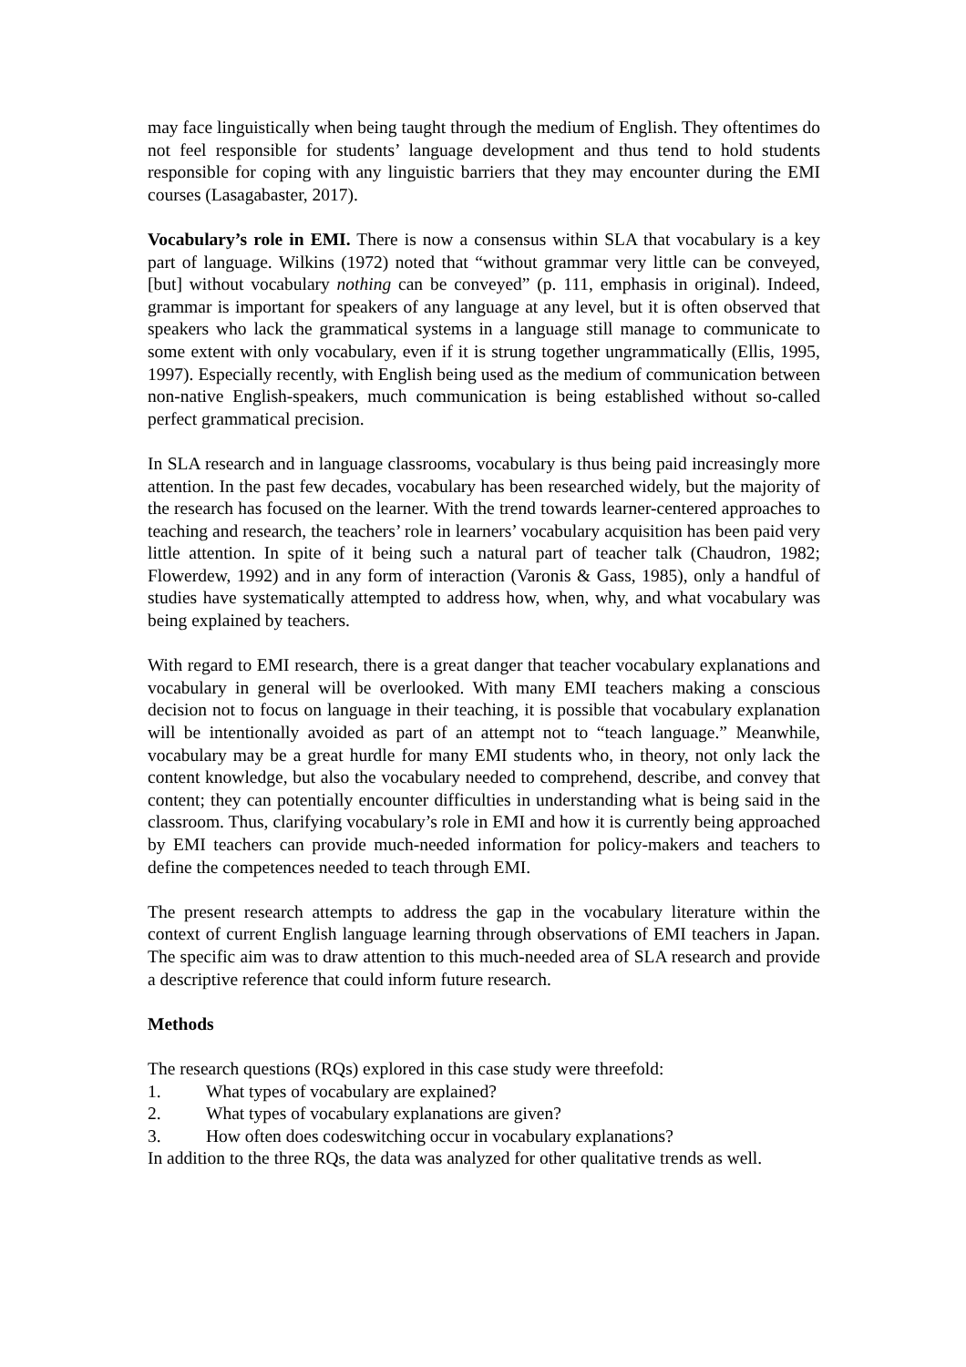may face linguistically when being taught through the medium of English. They oftentimes do not feel responsible for students’ language development and thus tend to hold students responsible for coping with any linguistic barriers that they may encounter during the EMI courses (Lasagabaster, 2017).
Vocabulary’s role in EMI. There is now a consensus within SLA that vocabulary is a key part of language. Wilkins (1972) noted that “without grammar very little can be conveyed, [but] without vocabulary nothing can be conveyed” (p. 111, emphasis in original). Indeed, grammar is important for speakers of any language at any level, but it is often observed that speakers who lack the grammatical systems in a language still manage to communicate to some extent with only vocabulary, even if it is strung together ungrammatically (Ellis, 1995, 1997). Especially recently, with English being used as the medium of communication between non-native English-speakers, much communication is being established without so-called perfect grammatical precision.
In SLA research and in language classrooms, vocabulary is thus being paid increasingly more attention. In the past few decades, vocabulary has been researched widely, but the majority of the research has focused on the learner. With the trend towards learner-centered approaches to teaching and research, the teachers’ role in learners’ vocabulary acquisition has been paid very little attention. In spite of it being such a natural part of teacher talk (Chaudron, 1982; Flowerdew, 1992) and in any form of interaction (Varonis & Gass, 1985), only a handful of studies have systematically attempted to address how, when, why, and what vocabulary was being explained by teachers.
With regard to EMI research, there is a great danger that teacher vocabulary explanations and vocabulary in general will be overlooked. With many EMI teachers making a conscious decision not to focus on language in their teaching, it is possible that vocabulary explanation will be intentionally avoided as part of an attempt not to “teach language.” Meanwhile, vocabulary may be a great hurdle for many EMI students who, in theory, not only lack the content knowledge, but also the vocabulary needed to comprehend, describe, and convey that content; they can potentially encounter difficulties in understanding what is being said in the classroom. Thus, clarifying vocabulary’s role in EMI and how it is currently being approached by EMI teachers can provide much-needed information for policy-makers and teachers to define the competences needed to teach through EMI.
The present research attempts to address the gap in the vocabulary literature within the context of current English language learning through observations of EMI teachers in Japan. The specific aim was to draw attention to this much-needed area of SLA research and provide a descriptive reference that could inform future research.
Methods
The research questions (RQs) explored in this case study were threefold:
1. What types of vocabulary are explained?
2. What types of vocabulary explanations are given?
3. How often does codeswitching occur in vocabulary explanations?
In addition to the three RQs, the data was analyzed for other qualitative trends as well.